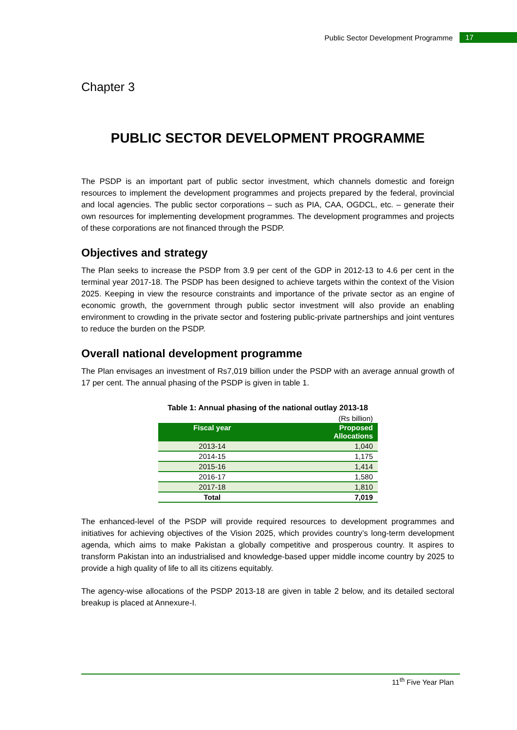Public Sector Development Programme 17
Chapter 3
PUBLIC SECTOR DEVELOPMENT PROGRAMME
The PSDP is an important part of public sector investment, which channels domestic and foreign resources to implement the development programmes and projects prepared by the federal, provincial and local agencies. The public sector corporations – such as PIA, CAA, OGDCL, etc. – generate their own resources for implementing development programmes. The development programmes and projects of these corporations are not financed through the PSDP.
Objectives and strategy
The Plan seeks to increase the PSDP from 3.9 per cent of the GDP in 2012-13 to 4.6 per cent in the terminal year 2017-18. The PSDP has been designed to achieve targets within the context of the Vision 2025. Keeping in view the resource constraints and importance of the private sector as an engine of economic growth, the government through public sector investment will also provide an enabling environment to crowding in the private sector and fostering public-private partnerships and joint ventures to reduce the burden on the PSDP.
Overall national development programme
The Plan envisages an investment of Rs7,019 billion under the PSDP with an average annual growth of 17 per cent. The annual phasing of the PSDP is given in table 1.
Table 1: Annual phasing of the national outlay 2013-18
| (Rs billion) | |
| Fiscal year | Proposed Allocations |
| 2013-14 | 1,040 |
| 2014-15 | 1,175 |
| 2015-16 | 1,414 |
| 2016-17 | 1,580 |
| 2017-18 | 1,810 |
| Total | 7,019 |
The enhanced-level of the PSDP will provide required resources to development programmes and initiatives for achieving objectives of the Vision 2025, which provides country’s long-term development agenda, which aims to make Pakistan a globally competitive and prosperous country. It aspires to transform Pakistan into an industrialised and knowledge-based upper middle income country by 2025 to provide a high quality of life to all its citizens equitably.
The agency-wise allocations of the PSDP 2013-18 are given in table 2 below, and its detailed sectoral breakup is placed at Annexure-I.
11<sup>th</sup> Five Year Plan